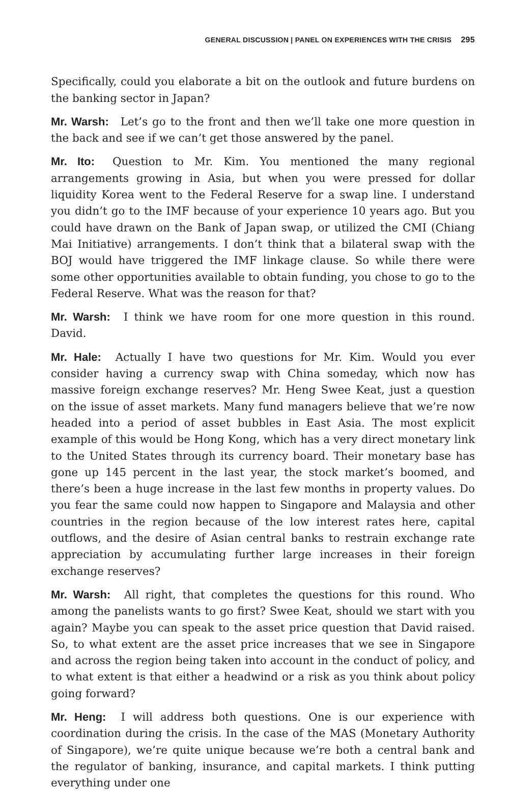GENERAL DISCUSSION | PANEL ON EXPERIENCES WITH THE CRISIS 295
Specifically, could you elaborate a bit on the outlook and future burdens on the banking sector in Japan?
Mr. Warsh: Let’s go to the front and then we’ll take one more question in the back and see if we can’t get those answered by the panel.
Mr. Ito: Question to Mr. Kim. You mentioned the many regional arrangements growing in Asia, but when you were pressed for dollar liquidity Korea went to the Federal Reserve for a swap line. I understand you didn’t go to the IMF because of your experience 10 years ago. But you could have drawn on the Bank of Japan swap, or utilized the CMI (Chiang Mai Initiative) arrangements. I don’t think that a bilateral swap with the BOJ would have triggered the IMF linkage clause. So while there were some other opportunities available to obtain funding, you chose to go to the Federal Reserve. What was the reason for that?
Mr. Warsh: I think we have room for one more question in this round. David.
Mr. Hale: Actually I have two questions for Mr. Kim. Would you ever consider having a currency swap with China someday, which now has massive foreign exchange reserves? Mr. Heng Swee Keat, just a question on the issue of asset markets. Many fund managers believe that we’re now headed into a period of asset bubbles in East Asia. The most explicit example of this would be Hong Kong, which has a very direct monetary link to the United States through its currency board. Their monetary base has gone up 145 percent in the last year, the stock market’s boomed, and there’s been a huge increase in the last few months in property values. Do you fear the same could now happen to Singapore and Malaysia and other countries in the region because of the low interest rates here, capital outflows, and the desire of Asian central banks to restrain exchange rate appreciation by accumulating further large increases in their foreign exchange reserves?
Mr. Warsh: All right, that completes the questions for this round. Who among the panelists wants to go first? Swee Keat, should we start with you again? Maybe you can speak to the asset price question that David raised. So, to what extent are the asset price increases that we see in Singapore and across the region being taken into account in the conduct of policy, and to what extent is that either a headwind or a risk as you think about policy going forward?
Mr. Heng: I will address both questions. One is our experience with coordination during the crisis. In the case of the MAS (Monetary Authority of Singapore), we’re quite unique because we’re both a central bank and the regulator of banking, insurance, and capital markets. I think putting everything under one